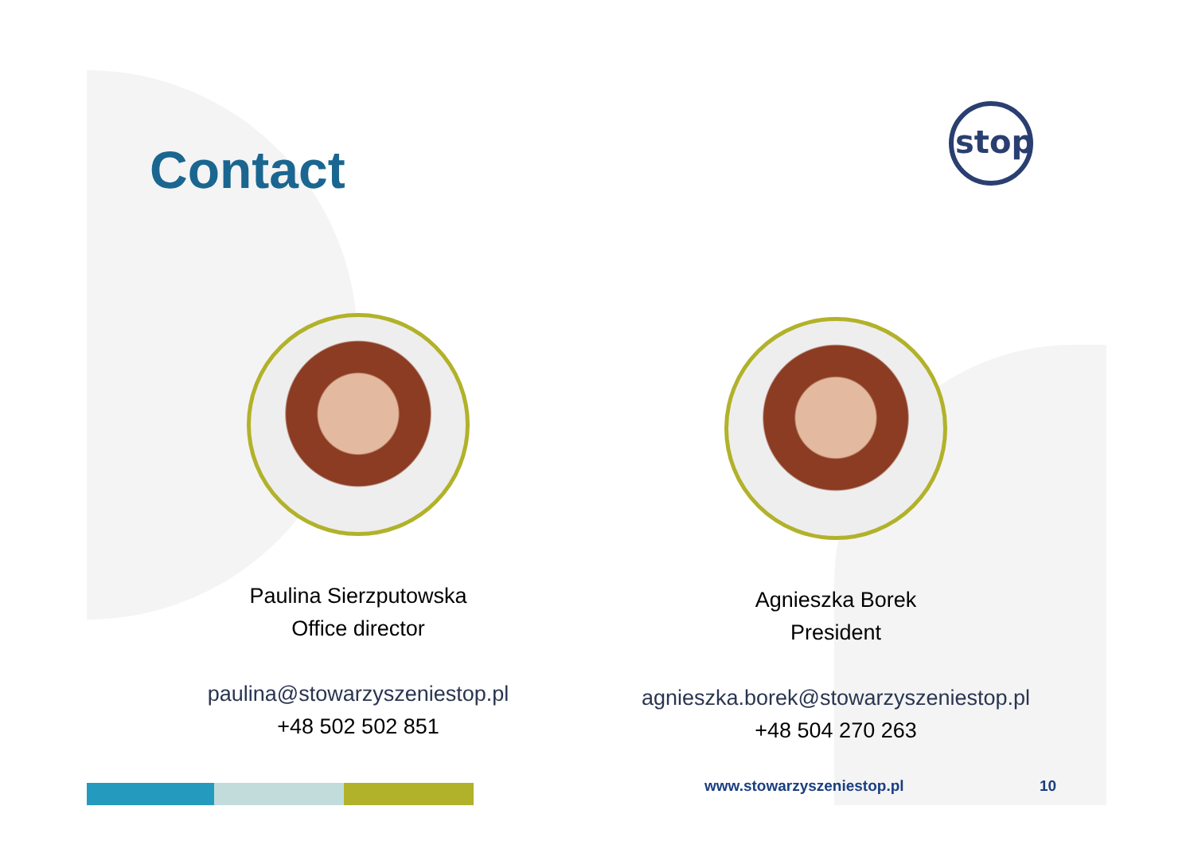Contact
stop
Paulina Sierzputowska
Office director
paulina@stowarzyszeniestop.pl
+48 502 502 851
Agnieszka Borek
President
agnieszka.borek@stowarzyszeniestop.pl
+48 504 270 263
www.stowarzyszeniestop.pl 10